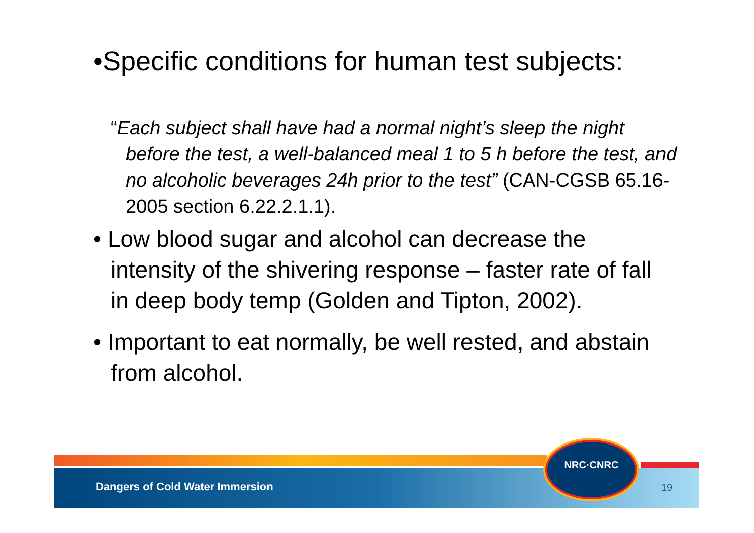•Specific conditions for human test subjects:
“Each subject shall have had a normal night’s sleep the night before the test, a well-balanced meal 1 to 5 h before the test, and no alcoholic beverages 24h prior to the test” (CAN-CGSB 65.16-2005 section 6.22.2.1.1).
• Low blood sugar and alcohol can decrease the intensity of the shivering response – faster rate of fall in deep body temp (Golden and Tipton, 2002).
• Important to eat normally, be well rested, and abstain from alcohol.
NRC·CNRC
Dangers of Cold Water Immersion
19